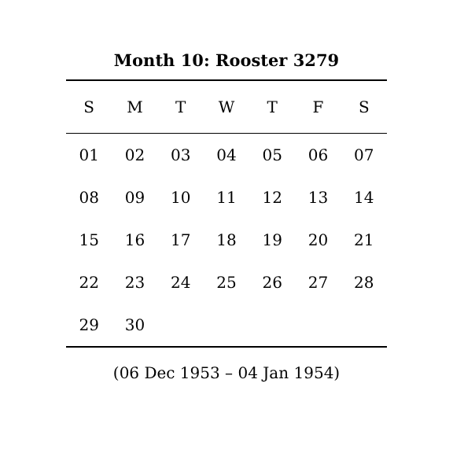Month 10: Rooster 3279
| S | M | T | W | T | F | S |
| --- | --- | --- | --- | --- | --- | --- |
| 01 | 02 | 03 | 04 | 05 | 06 | 07 |
| 08 | 09 | 10 | 11 | 12 | 13 | 14 |
| 15 | 16 | 17 | 18 | 19 | 20 | 21 |
| 22 | 23 | 24 | 25 | 26 | 27 | 28 |
| 29 | 30 | | | | | |
(06 Dec 1953 – 04 Jan 1954)